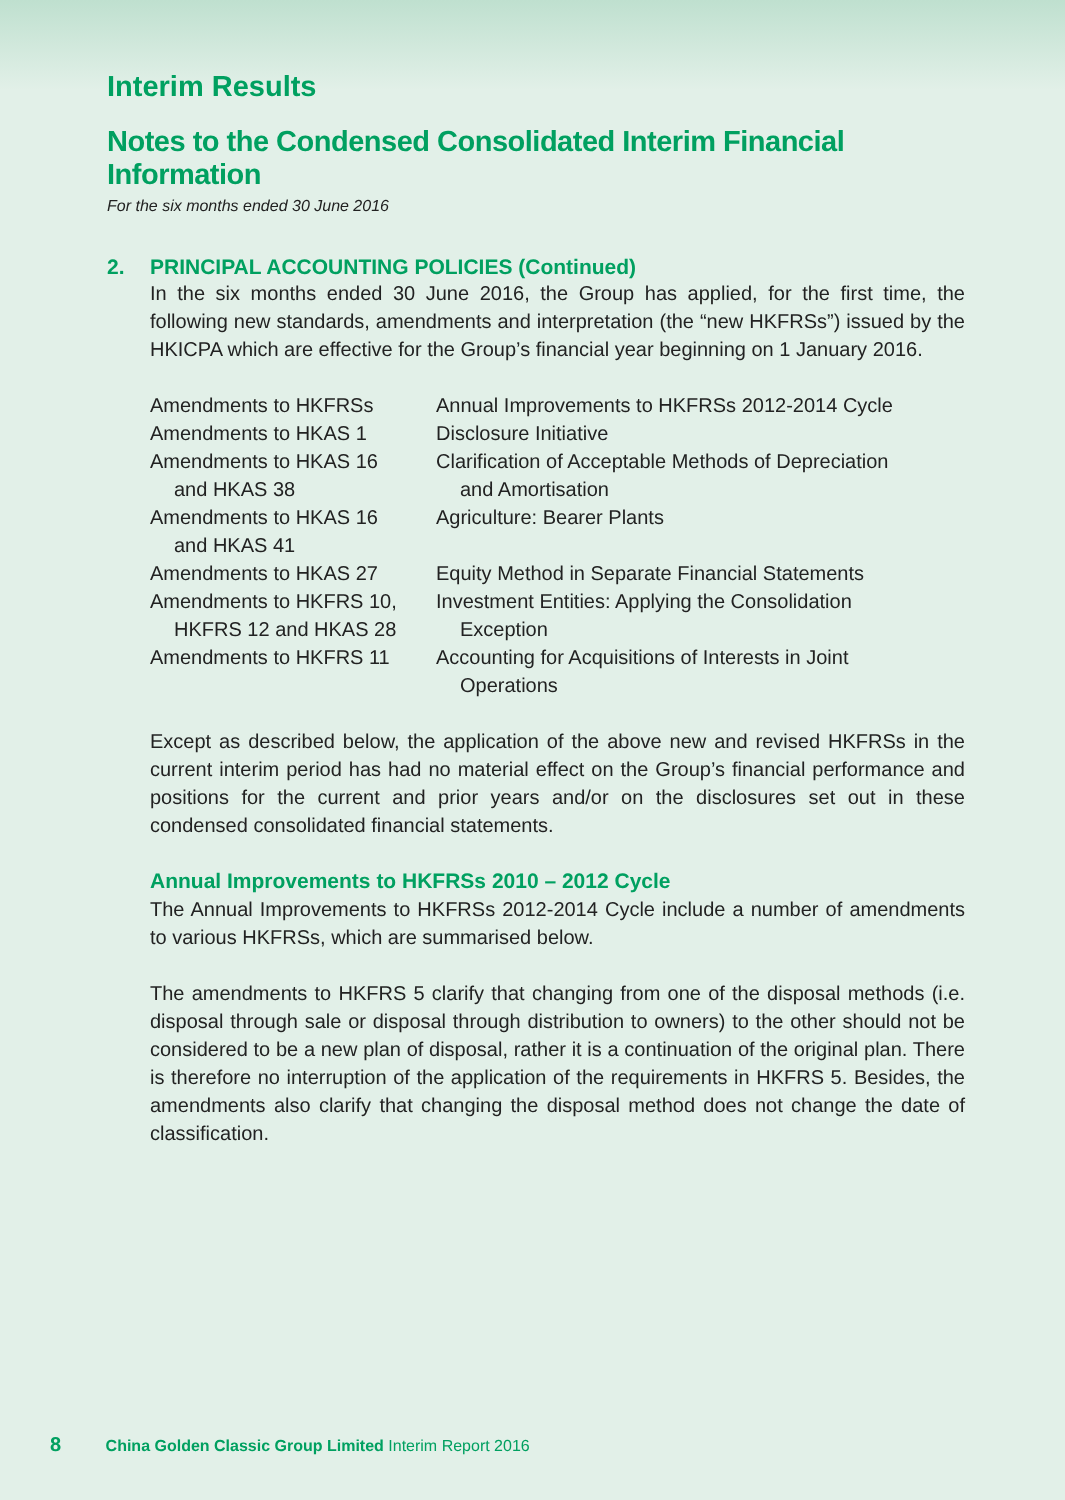Interim Results
Notes to the Condensed Consolidated Interim Financial Information
For the six months ended 30 June 2016
2. PRINCIPAL ACCOUNTING POLICIES (Continued)
In the six months ended 30 June 2016, the Group has applied, for the first time, the following new standards, amendments and interpretation (the “new HKFRSs”) issued by the HKICPA which are effective for the Group’s financial year beginning on 1 January 2016.
| Amendments to HKFRSs | Annual Improvements to HKFRSs 2012-2014 Cycle |
| Amendments to HKAS 1 | Disclosure Initiative |
| Amendments to HKAS 16 and HKAS 38 | Clarification of Acceptable Methods of Depreciation and Amortisation |
| Amendments to HKAS 16 and HKAS 41 | Agriculture: Bearer Plants |
| Amendments to HKAS 27 | Equity Method in Separate Financial Statements |
| Amendments to HKFRS 10, HKFRS 12 and HKAS 28 | Investment Entities: Applying the Consolidation Exception |
| Amendments to HKFRS 11 | Accounting for Acquisitions of Interests in Joint Operations |
Except as described below, the application of the above new and revised HKFRSs in the current interim period has had no material effect on the Group’s financial performance and positions for the current and prior years and/or on the disclosures set out in these condensed consolidated financial statements.
Annual Improvements to HKFRSs 2010 – 2012 Cycle
The Annual Improvements to HKFRSs 2012-2014 Cycle include a number of amendments to various HKFRSs, which are summarised below.
The amendments to HKFRS 5 clarify that changing from one of the disposal methods (i.e. disposal through sale or disposal through distribution to owners) to the other should not be considered to be a new plan of disposal, rather it is a continuation of the original plan. There is therefore no interruption of the application of the requirements in HKFRS 5. Besides, the amendments also clarify that changing the disposal method does not change the date of classification.
8 China Golden Classic Group Limited Interim Report 2016